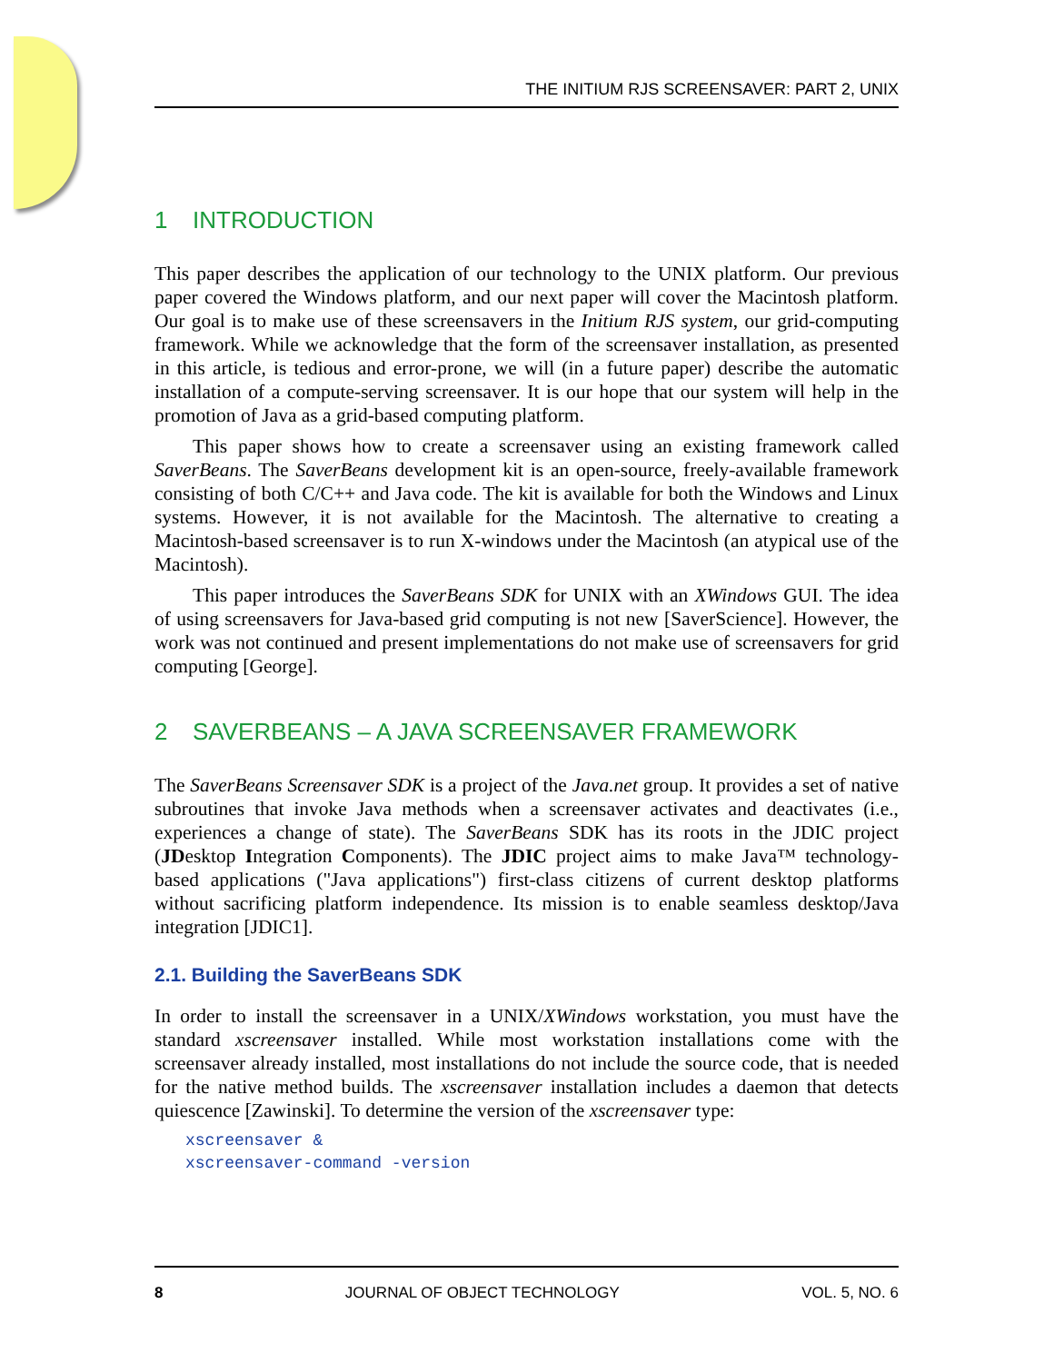THE INITIUM RJS SCREENSAVER: PART 2, UNIX
1 INTRODUCTION
This paper describes the application of our technology to the UNIX platform. Our previous paper covered the Windows platform, and our next paper will cover the Macintosh platform. Our goal is to make use of these screensavers in the Initium RJS system, our grid-computing framework. While we acknowledge that the form of the screensaver installation, as presented in this article, is tedious and error-prone, we will (in a future paper) describe the automatic installation of a compute-serving screensaver. It is our hope that our system will help in the promotion of Java as a grid-based computing platform.
This paper shows how to create a screensaver using an existing framework called SaverBeans. The SaverBeans development kit is an open-source, freely-available framework consisting of both C/C++ and Java code. The kit is available for both the Windows and Linux systems. However, it is not available for the Macintosh. The alternative to creating a Macintosh-based screensaver is to run X-windows under the Macintosh (an atypical use of the Macintosh).
This paper introduces the SaverBeans SDK for UNIX with an XWindows GUI. The idea of using screensavers for Java-based grid computing is not new [SaverScience]. However, the work was not continued and present implementations do not make use of screensavers for grid computing [George].
2 SAVERBEANS – A JAVA SCREENSAVER FRAMEWORK
The SaverBeans Screensaver SDK is a project of the Java.net group. It provides a set of native subroutines that invoke Java methods when a screensaver activates and deactivates (i.e., experiences a change of state). The SaverBeans SDK has its roots in the JDIC project (JDesktop Integration Components). The JDIC project aims to make Java™ technology-based applications ("Java applications") first-class citizens of current desktop platforms without sacrificing platform independence. Its mission is to enable seamless desktop/Java integration [JDIC1].
2.1. Building the SaverBeans SDK
In order to install the screensaver in a UNIX/XWindows workstation, you must have the standard xscreensaver installed. While most workstation installations come with the screensaver already installed, most installations do not include the source code, that is needed for the native method builds. The xscreensaver installation includes a daemon that detects quiescence [Zawinski]. To determine the version of the xscreensaver type:
xscreensaver &
xscreensaver-command -version
8 JOURNAL OF OBJECT TECHNOLOGY VOL. 5, NO. 6